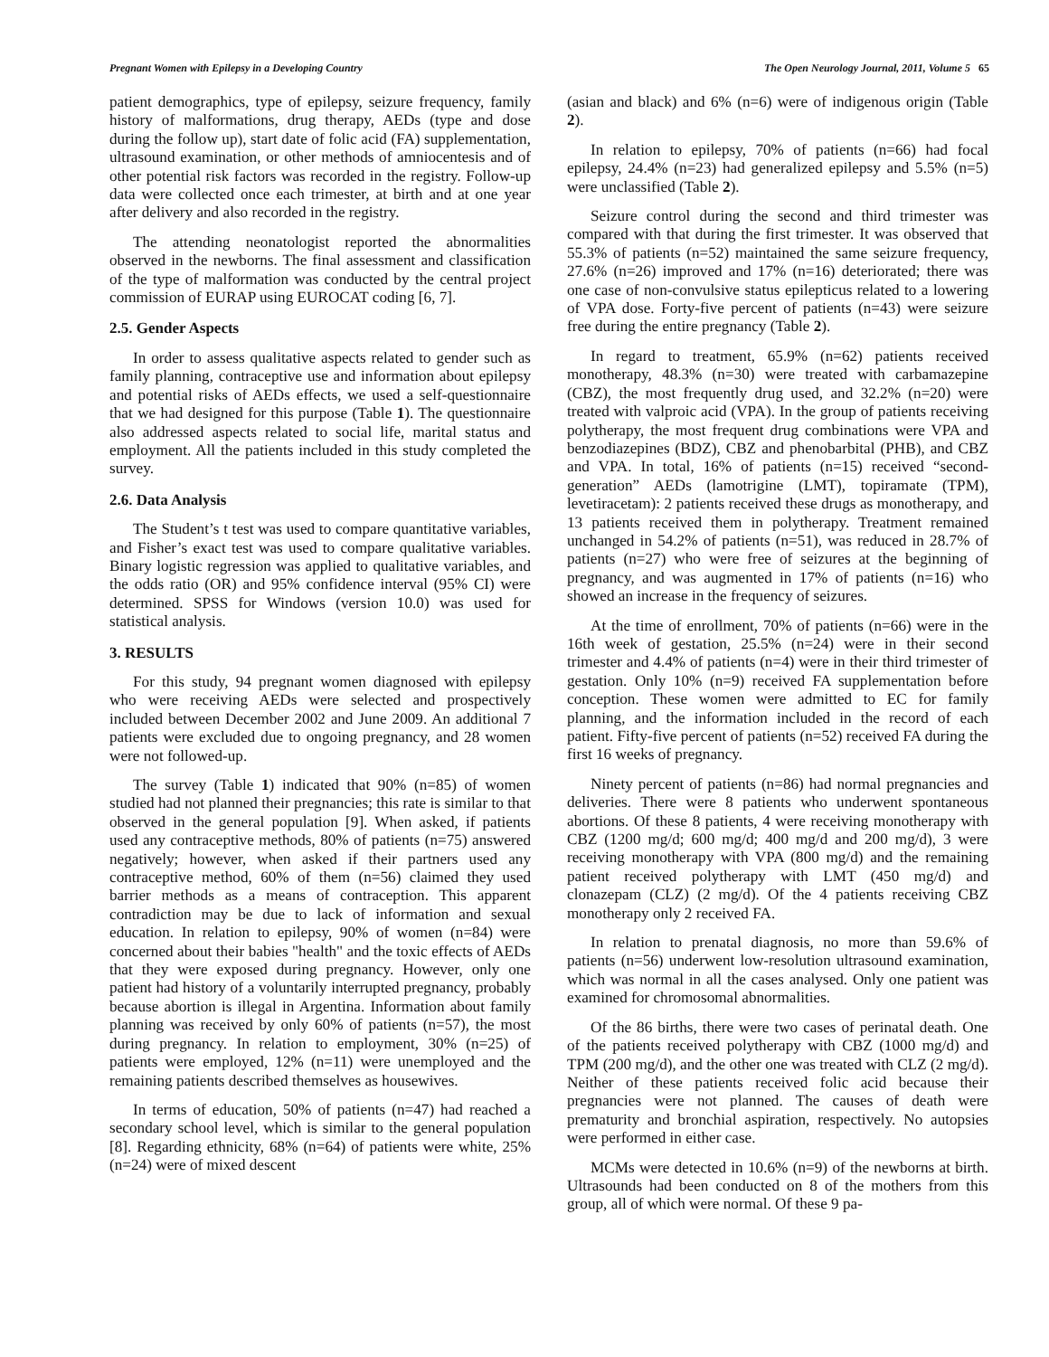Pregnant Women with Epilepsy in a Developing Country The Open Neurology Journal, 2011, Volume 5 65
patient demographics, type of epilepsy, seizure frequency, family history of malformations, drug therapy, AEDs (type and dose during the follow up), start date of folic acid (FA) supplementation, ultrasound examination, or other methods of amniocentesis and of other potential risk factors was recorded in the registry. Follow-up data were collected once each trimester, at birth and at one year after delivery and also recorded in the registry.
The attending neonatologist reported the abnormalities observed in the newborns. The final assessment and classification of the type of malformation was conducted by the central project commission of EURAP using EUROCAT coding [6, 7].
2.5. Gender Aspects
In order to assess qualitative aspects related to gender such as family planning, contraceptive use and information about epilepsy and potential risks of AEDs effects, we used a self-questionnaire that we had designed for this purpose (Table 1). The questionnaire also addressed aspects related to social life, marital status and employment. All the patients included in this study completed the survey.
2.6. Data Analysis
The Student’s t test was used to compare quantitative variables, and Fisher’s exact test was used to compare qualitative variables. Binary logistic regression was applied to qualitative variables, and the odds ratio (OR) and 95% confidence interval (95% CI) were determined. SPSS for Windows (version 10.0) was used for statistical analysis.
3. RESULTS
For this study, 94 pregnant women diagnosed with epilepsy who were receiving AEDs were selected and prospectively included between December 2002 and June 2009. An additional 7 patients were excluded due to ongoing pregnancy, and 28 women were not followed-up.
The survey (Table 1) indicated that 90% (n=85) of women studied had not planned their pregnancies; this rate is similar to that observed in the general population [9]. When asked, if patients used any contraceptive methods, 80% of patients (n=75) answered negatively; however, when asked if their partners used any contraceptive method, 60% of them (n=56) claimed they used barrier methods as a means of contraception. This apparent contradiction may be due to lack of information and sexual education. In relation to epilepsy, 90% of women (n=84) were concerned about their babies "health" and the toxic effects of AEDs that they were exposed during pregnancy. However, only one patient had history of a voluntarily interrupted pregnancy, probably because abortion is illegal in Argentina. Information about family planning was received by only 60% of patients (n=57), the most during pregnancy. In relation to employment, 30% (n=25) of patients were employed, 12% (n=11) were unemployed and the remaining patients described themselves as housewives.
In terms of education, 50% of patients (n=47) had reached a secondary school level, which is similar to the general population [8]. Regarding ethnicity, 68% (n=64) of patients were white, 25% (n=24) were of mixed descent
(asian and black) and 6% (n=6) were of indigenous origin (Table 2).
In relation to epilepsy, 70% of patients (n=66) had focal epilepsy, 24.4% (n=23) had generalized epilepsy and 5.5% (n=5) were unclassified (Table 2).
Seizure control during the second and third trimester was compared with that during the first trimester. It was observed that 55.3% of patients (n=52) maintained the same seizure frequency, 27.6% (n=26) improved and 17% (n=16) deteriorated; there was one case of non-convulsive status epilepticus related to a lowering of VPA dose. Forty-five percent of patients (n=43) were seizure free during the entire pregnancy (Table 2).
In regard to treatment, 65.9% (n=62) patients received monotherapy, 48.3% (n=30) were treated with carbamazepine (CBZ), the most frequently drug used, and 32.2% (n=20) were treated with valproic acid (VPA). In the group of patients receiving polytherapy, the most frequent drug combinations were VPA and benzodiazepines (BDZ), CBZ and phenobarbital (PHB), and CBZ and VPA. In total, 16% of patients (n=15) received “second-generation” AEDs (lamotrigine (LMT), topiramate (TPM), levetiracetam): 2 patients received these drugs as monotherapy, and 13 patients received them in polytherapy. Treatment remained unchanged in 54.2% of patients (n=51), was reduced in 28.7% of patients (n=27) who were free of seizures at the beginning of pregnancy, and was augmented in 17% of patients (n=16) who showed an increase in the frequency of seizures.
At the time of enrollment, 70% of patients (n=66) were in the 16th week of gestation, 25.5% (n=24) were in their second trimester and 4.4% of patients (n=4) were in their third trimester of gestation. Only 10% (n=9) received FA supplementation before conception. These women were admitted to EC for family planning, and the information included in the record of each patient. Fifty-five percent of patients (n=52) received FA during the first 16 weeks of pregnancy.
Ninety percent of patients (n=86) had normal pregnancies and deliveries. There were 8 patients who underwent spontaneous abortions. Of these 8 patients, 4 were receiving monotherapy with CBZ (1200 mg/d; 600 mg/d; 400 mg/d and 200 mg/d), 3 were receiving monotherapy with VPA (800 mg/d) and the remaining patient received polytherapy with LMT (450 mg/d) and clonazepam (CLZ) (2 mg/d). Of the 4 patients receiving CBZ monotherapy only 2 received FA.
In relation to prenatal diagnosis, no more than 59.6% of patients (n=56) underwent low-resolution ultrasound examination, which was normal in all the cases analysed. Only one patient was examined for chromosomal abnormalities.
Of the 86 births, there were two cases of perinatal death. One of the patients received polytherapy with CBZ (1000 mg/d) and TPM (200 mg/d), and the other one was treated with CLZ (2 mg/d). Neither of these patients received folic acid because their pregnancies were not planned. The causes of death were prematurity and bronchial aspiration, respectively. No autopsies were performed in either case.
MCMs were detected in 10.6% (n=9) of the newborns at birth. Ultrasounds had been conducted on 8 of the mothers from this group, all of which were normal. Of these 9 pa-